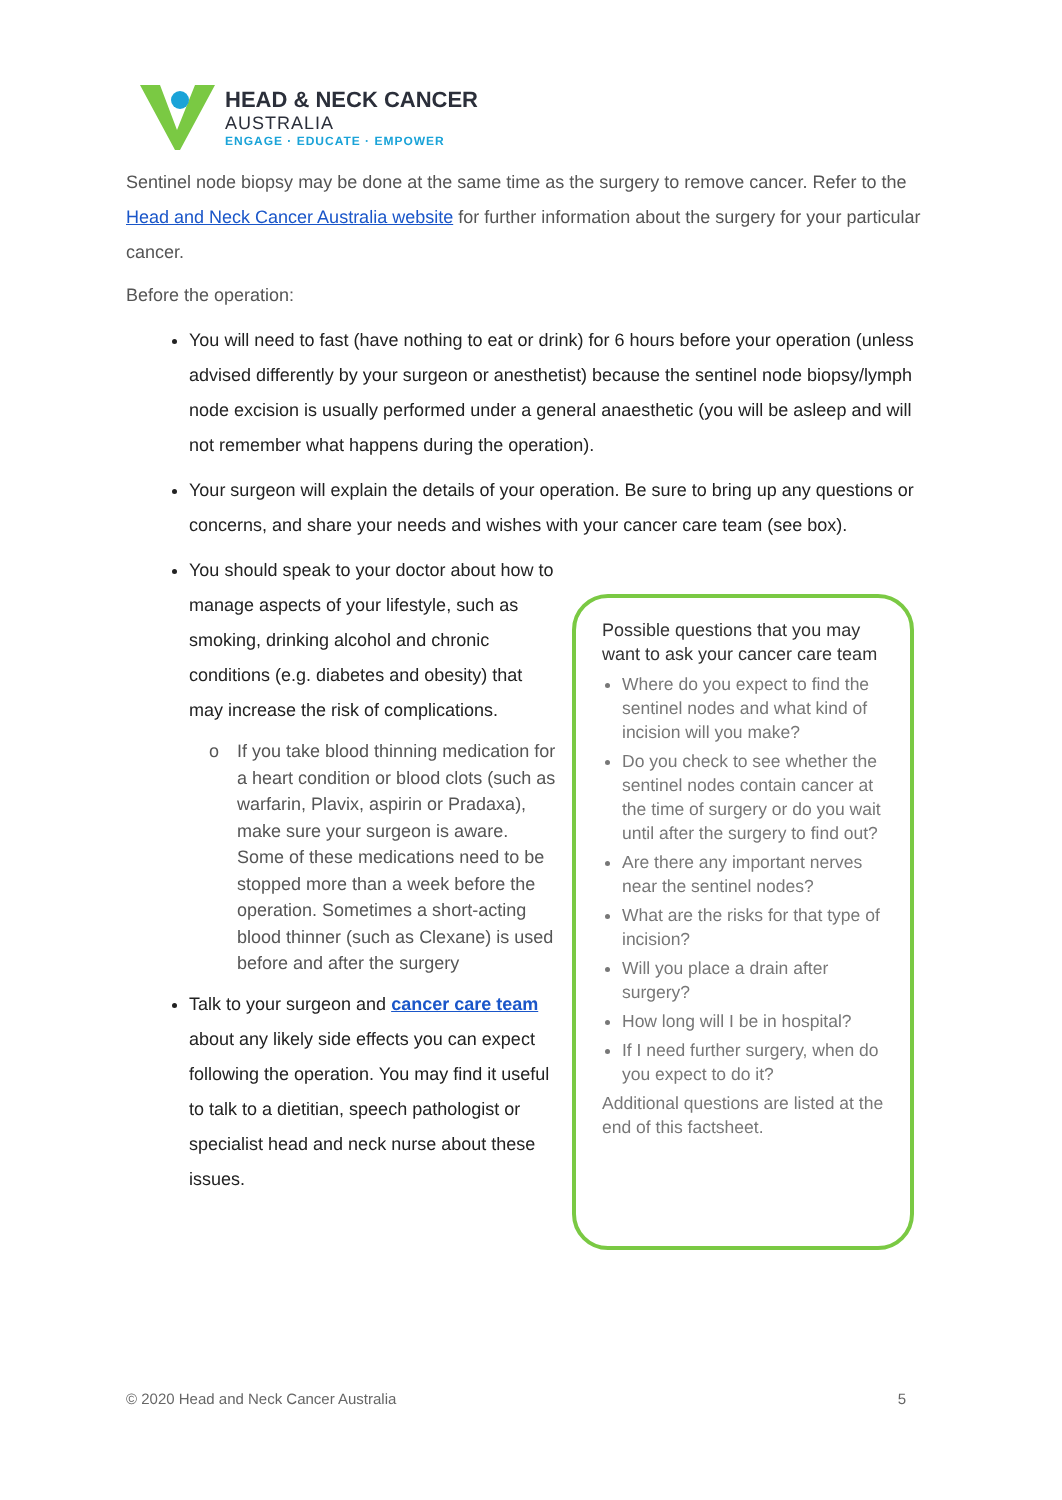HEAD & NECK CANCER
AUSTRALIA
ENGAGE · EDUCATE · EMPOWER
Sentinel node biopsy may be done at the same time as the surgery to remove cancer. Refer to the Head and Neck Cancer Australia website for further information about the surgery for your particular cancer.
Before the operation:
You will need to fast (have nothing to eat or drink) for 6 hours before your operation (unless advised differently by your surgeon or anesthetist) because the sentinel node biopsy/lymph node excision is usually performed under a general anaesthetic (you will be asleep and will not remember what happens during the operation).
Your surgeon will explain the details of your operation. Be sure to bring up any questions or concerns, and share your needs and wishes with your cancer care team (see box).
You should speak to your doctor about how to manage aspects of your lifestyle, such as smoking, drinking alcohol and chronic conditions (e.g. diabetes and obesity) that may increase the risk of complications.
o If you take blood thinning medication for a heart condition or blood clots (such as warfarin, Plavix, aspirin or Pradaxa), make sure your surgeon is aware. Some of these medications need to be stopped more than a week before the operation. Sometimes a short-acting blood thinner (such as Clexane) is used before and after the surgery
Talk to your surgeon and cancer care team about any likely side effects you can expect following the operation. You may find it useful to talk to a dietitian, speech pathologist or specialist head and neck nurse about these issues.
Possible questions that you may want to ask your cancer care team
Where do you expect to find the sentinel nodes and what kind of incision will you make?
Do you check to see whether the sentinel nodes contain cancer at the time of surgery or do you wait until after the surgery to find out?
Are there any important nerves near the sentinel nodes?
What are the risks for that type of incision?
Will you place a drain after surgery?
How long will I be in hospital?
If I need further surgery, when do you expect to do it?
Additional questions are listed at the end of this factsheet.
© 2020 Head and Neck Cancer Australia 5